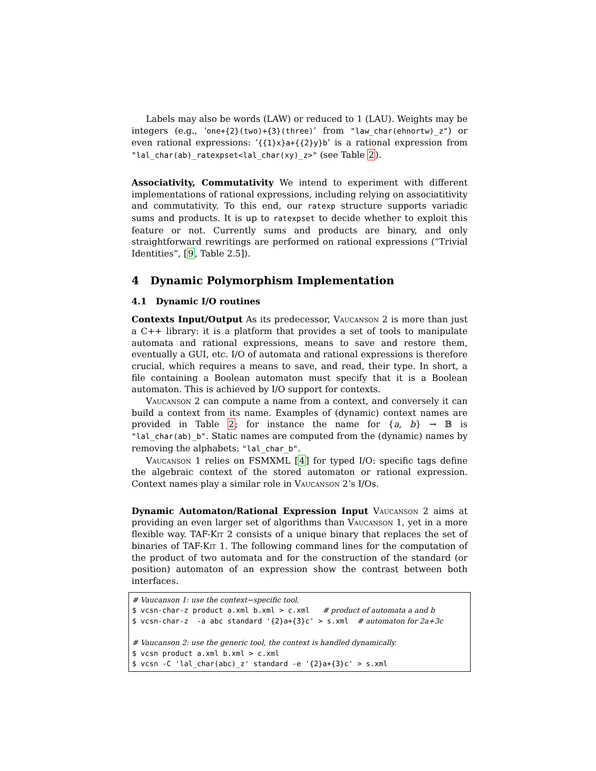Labels may also be words (LAW) or reduced to 1 (LAU). Weights may be integers (e.g., ‘one+{2}(two)+{3}(three)’ from "law_char(ehnortw)_z") or even rational expressions: ‘{{1}x}a+{{2}y}b’ is a rational expression from "lal_char(ab)_ratexpset<lal_char(xy)_z>" (see Table 2).
Associativity, Commutativity We intend to experiment with different implementations of rational expressions, including relying on associatitivity and commutativity. To this end, our ratexp structure supports variadic sums and products. It is up to ratexpset to decide whether to exploit this feature or not. Currently sums and products are binary, and only straightforward rewritings are performed on rational expressions (“Trivial Identities”, [9, Table 2.5]).
4 Dynamic Polymorphism Implementation
4.1 Dynamic I/O routines
Contexts Input/Output As its predecessor, Vaucanson 2 is more than just a C++ library: it is a platform that provides a set of tools to manipulate automata and rational expressions, means to save and restore them, eventually a GUI, etc. I/O of automata and rational expressions is therefore crucial, which requires a means to save, and read, their type. In short, a file containing a Boolean automaton must specify that it is a Boolean automaton. This is achieved by I/O support for contexts.
Vaucanson 2 can compute a name from a context, and conversely it can build a context from its name. Examples of (dynamic) context names are provided in Table 2; for instance the name for {a, b} → 𝔹 is "lal_char(ab)_b". Static names are computed from the (dynamic) names by removing the alphabets: "lal_char_b".
Vaucanson 1 relies on FSMXML [4] for typed I/O: specific tags define the algebraic context of the stored automaton or rational expression. Context names play a similar role in Vaucanson 2’s I/Os.
Dynamic Automaton/Rational Expression Input Vaucanson 2 aims at providing an even larger set of algorithms than Vaucanson 1, yet in a more flexible way. TAF-Kit 2 consists of a unique binary that replaces the set of binaries of TAF-Kit 1. The following command lines for the computation of the product of two automata and for the construction of the standard (or position) automaton of an expression show the contrast between both interfaces.
# Vaucanson 1: use the context−specific tool.
$ vcsn-char-z product a.xml b.xml > c.xml   # product of automata a and b
$ vcsn-char-z  -a abc standard '{2}a+{3}c' > s.xml  # automaton for 2a+3c

# Vaucanson 2: use the generic tool, the context is handled dynamically.
$ vcsn product a.xml b.xml > c.xml
$ vcsn -C 'lal_char(abc)_z' standard -e '{2}a+{3}c' > s.xml